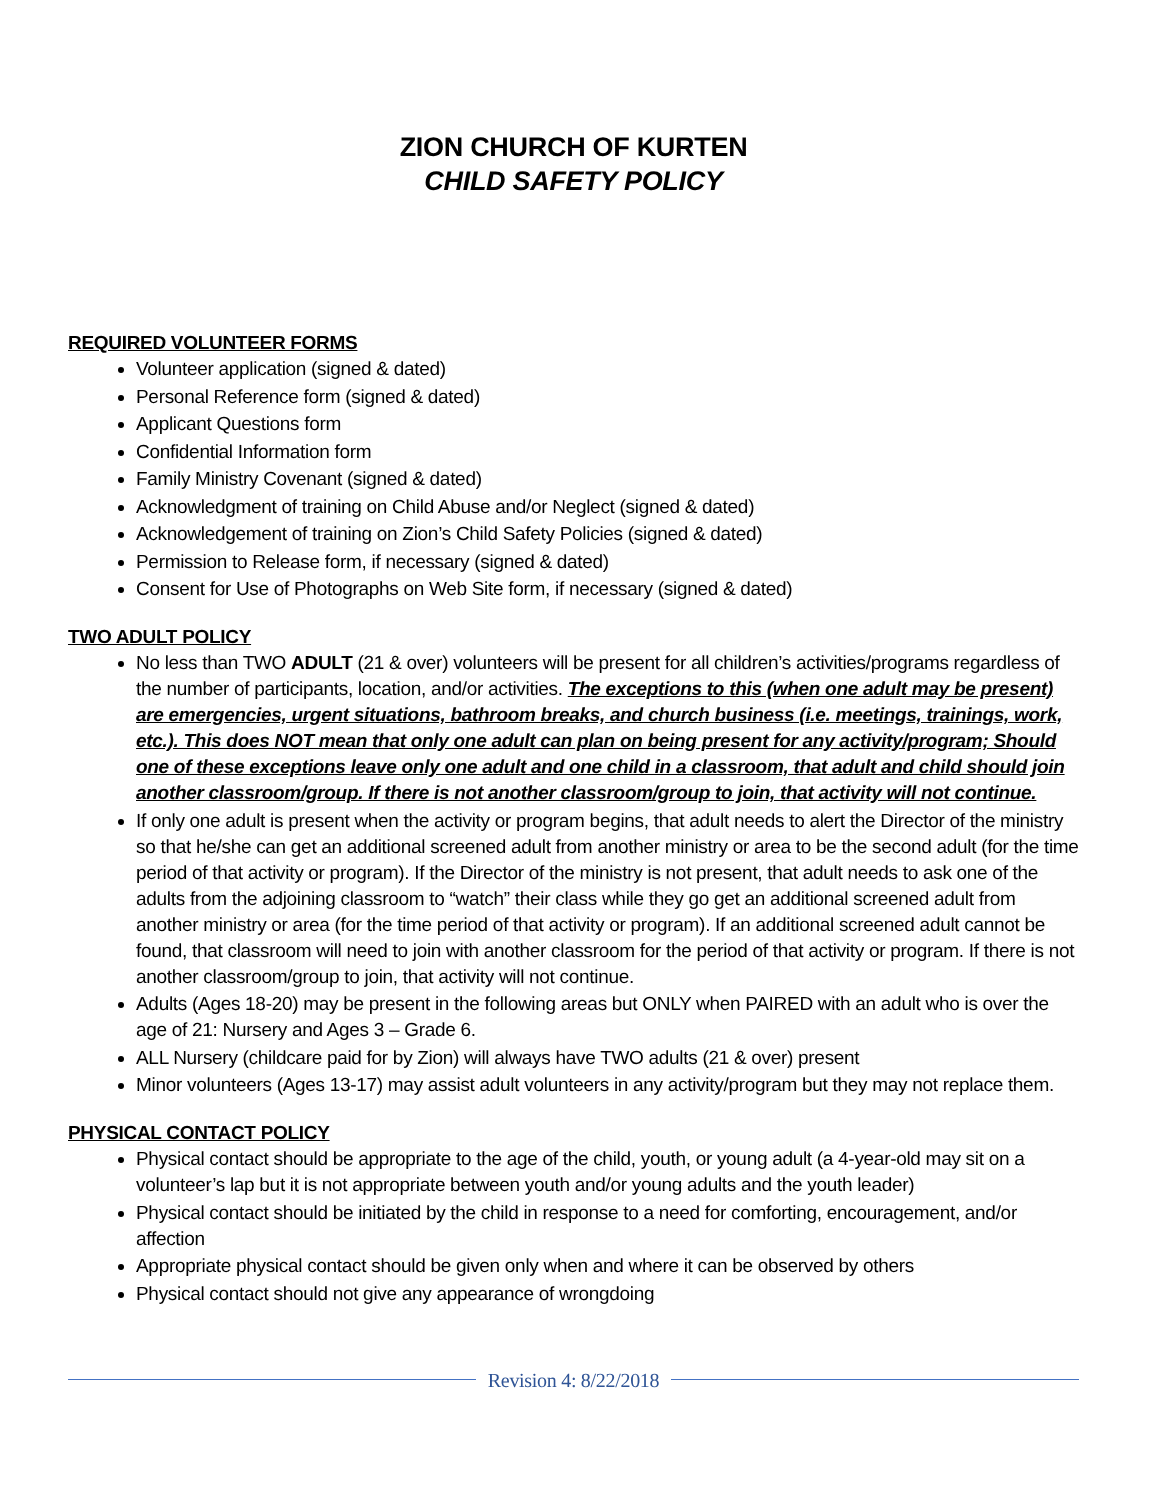ZION CHURCH OF KURTEN
CHILD SAFETY POLICY
REQUIRED VOLUNTEER FORMS
Volunteer application (signed & dated)
Personal Reference form (signed & dated)
Applicant Questions form
Confidential Information form
Family Ministry Covenant (signed & dated)
Acknowledgment of training on Child Abuse and/or Neglect (signed & dated)
Acknowledgement of training on Zion’s Child Safety Policies (signed & dated)
Permission to Release form, if necessary (signed & dated)
Consent for Use of Photographs on Web Site form, if necessary (signed & dated)
TWO ADULT POLICY
No less than TWO ADULT (21 & over) volunteers will be present for all children’s activities/programs regardless of the number of participants, location, and/or activities. The exceptions to this (when one adult may be present) are emergencies, urgent situations, bathroom breaks, and church business (i.e. meetings, trainings, work, etc.). This does NOT mean that only one adult can plan on being present for any activity/program; Should one of these exceptions leave only one adult and one child in a classroom, that adult and child should join another classroom/group. If there is not another classroom/group to join, that activity will not continue.
If only one adult is present when the activity or program begins, that adult needs to alert the Director of the ministry so that he/she can get an additional screened adult from another ministry or area to be the second adult (for the time period of that activity or program). If the Director of the ministry is not present, that adult needs to ask one of the adults from the adjoining classroom to “watch” their class while they go get an additional screened adult from another ministry or area (for the time period of that activity or program). If an additional screened adult cannot be found, that classroom will need to join with another classroom for the period of that activity or program. If there is not another classroom/group to join, that activity will not continue.
Adults (Ages 18-20) may be present in the following areas but ONLY when PAIRED with an adult who is over the age of 21: Nursery and Ages 3 – Grade 6.
ALL Nursery (childcare paid for by Zion) will always have TWO adults (21 & over) present
Minor volunteers (Ages 13-17) may assist adult volunteers in any activity/program but they may not replace them.
PHYSICAL CONTACT POLICY
Physical contact should be appropriate to the age of the child, youth, or young adult (a 4-year-old may sit on a volunteer’s lap but it is not appropriate between youth and/or young adults and the youth leader)
Physical contact should be initiated by the child in response to a need for comforting, encouragement, and/or affection
Appropriate physical contact should be given only when and where it can be observed by others
Physical contact should not give any appearance of wrongdoing
Revision 4: 8/22/2018